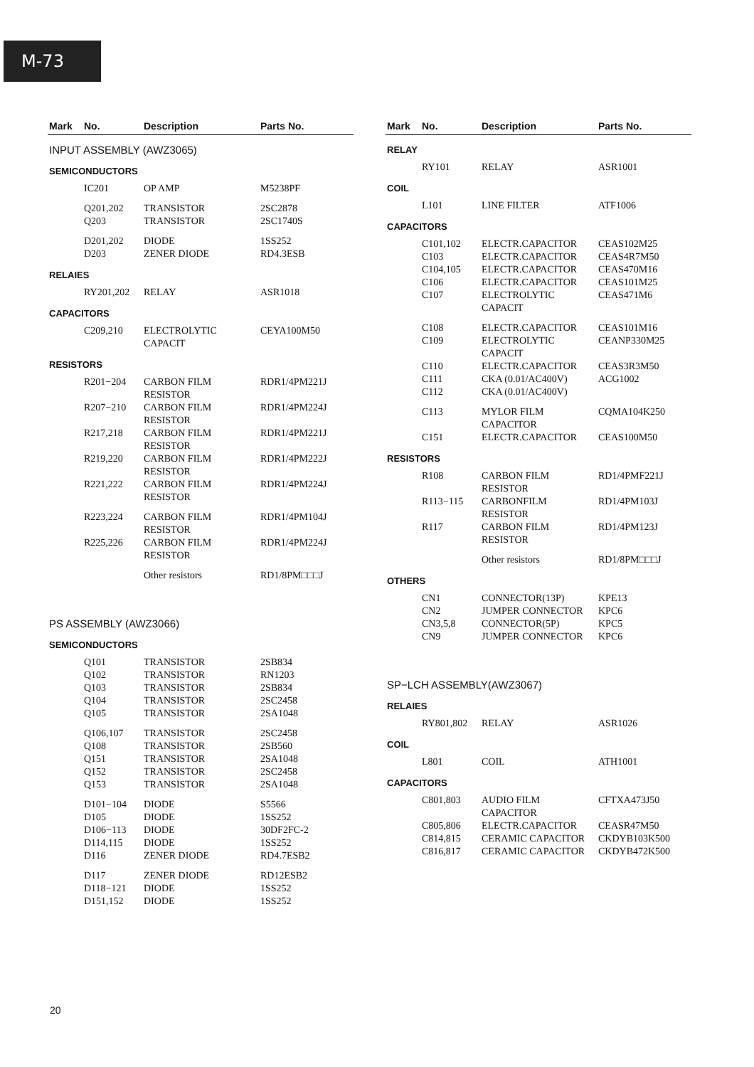M-73
| Mark | No. | Description | Parts No. |
| --- | --- | --- | --- |
| INPUT ASSEMBLY (AWZ3065) | | | |
| SEMICONDUCTORS | | | |
| | IC201 | OP AMP | M5238PF |
| | Q201,202 | TRANSISTOR | 2SC2878 |
| | Q203 | TRANSISTOR | 2SC1740S |
| | D201,202 | DIODE | 1SS252 |
| | D203 | ZENER DIODE | RD4.3ESB |
| RELAIES | | | |
| | RY201,202 | RELAY | ASR1018 |
| CAPACITORS | | | |
| | C209,210 | ELECTROLYTIC CAPACIT | CEYA100M50 |
| RESISTORS | | | |
| | R201−204 | CARBON FILM RESISTOR | RDR1/4PM221J |
| | R207−210 | CARBON FILM RESISTOR | RDR1/4PM224J |
| | R217,218 | CARBON FILM RESISTOR | RDR1/4PM221J |
| | R219,220 | CARBON FILM RESISTOR | RDR1/4PM222J |
| | R221,222 | CARBON FILM RESISTOR | RDR1/4PM224J |
| | R223,224 | CARBON FILM RESISTOR | RDR1/4PM104J |
| | R225,226 | CARBON FILM RESISTOR | RDR1/4PM224J |
| | | Other resistors | RD1/8PM□□□J |
| PS ASSEMBLY (AWZ3066) | | | |
| SEMICONDUCTORS | | | |
| | Q101 | TRANSISTOR | 2SB834 |
| | Q102 | TRANSISTOR | RN1203 |
| | Q103 | TRANSISTOR | 2SB834 |
| | Q104 | TRANSISTOR | 2SC2458 |
| | Q105 | TRANSISTOR | 2SA1048 |
| | Q106,107 | TRANSISTOR | 2SC2458 |
| | Q108 | TRANSISTOR | 2SB560 |
| | Q151 | TRANSISTOR | 2SA1048 |
| | Q152 | TRANSISTOR | 2SC2458 |
| | Q153 | TRANSISTOR | 2SA1048 |
| | D101−104 | DIODE | S5566 |
| | D105 | DIODE | 1SS252 |
| | D106−113 | DIODE | 30DF2FC-2 |
| | D114,115 | DIODE | 1SS252 |
| | D116 | ZENER DIODE | RD4.7ESB2 |
| | D117 | ZENER DIODE | RD12ESB2 |
| | D118−121 | DIODE | 1SS252 |
| | D151,152 | DIODE | 1SS252 |
| Mark | No. | Description | Parts No. |
| --- | --- | --- | --- |
| RELAY | | | |
| | RY101 | RELAY | ASR1001 |
| COIL | | | |
| | L101 | LINE FILTER | ATF1006 |
| CAPACITORS | | | |
| | C101,102 | ELECTR.CAPACITOR | CEAS102M25 |
| | C103 | ELECTR.CAPACITOR | CEAS4R7M50 |
| | C104,105 | ELECTR.CAPACITOR | CEAS470M16 |
| | C106 | ELECTR.CAPACITOR | CEAS101M25 |
| | C107 | ELECTROLYTIC CAPACIT | CEAS471M6 |
| | C108 | ELECTR.CAPACITOR | CEAS101M16 |
| | C109 | ELECTROLYTIC CAPACIT | CEANP330M25 |
| | C110 | ELECTR.CAPACITOR | CEAS3R3M50 |
| | C111 | CKA (0.01/AC400V) | ACG1002 |
| | C112 | CKA (0.01/AC400V) | |
| | C113 | MYLOR FILM CAPACITOR | CQMA104K250 |
| | C151 | ELECTR.CAPACITOR | CEAS100M50 |
| RESISTORS | | | |
| | R108 | CARBON FILM RESISTOR | RD1/4PMF221J |
| | R113−115 | CARBONFILM RESISTOR | RD1/4PM103J |
| | R117 | CARBON FILM RESISTOR | RD1/4PM123J |
| | | Other resistors | RD1/8PM□□□J |
| OTHERS | | | |
| | CN1 | CONNECTOR(13P) | KPE13 |
| | CN2 | JUMPER CONNECTOR | KPC6 |
| | CN3,5,8 | CONNECTOR(5P) | KPC5 |
| | CN9 | JUMPER CONNECTOR | KPC6 |
| SP−LCH ASSEMBLY(AWZ3067) | | | |
| RELAIES | | | |
| | RY801,802 | RELAY | ASR1026 |
| COIL | | | |
| | L801 | COIL | ATH1001 |
| CAPACITORS | | | |
| | C801,803 | AUDIO FILM CAPACITOR | CFTXA473J50 |
| | C805,806 | ELECTR.CAPACITOR | CEASR47M50 |
| | C814,815 | CERAMIC CAPACITOR | CKDYB103K500 |
| | C816,817 | CERAMIC CAPACITOR | CKDYB472K500 |
20